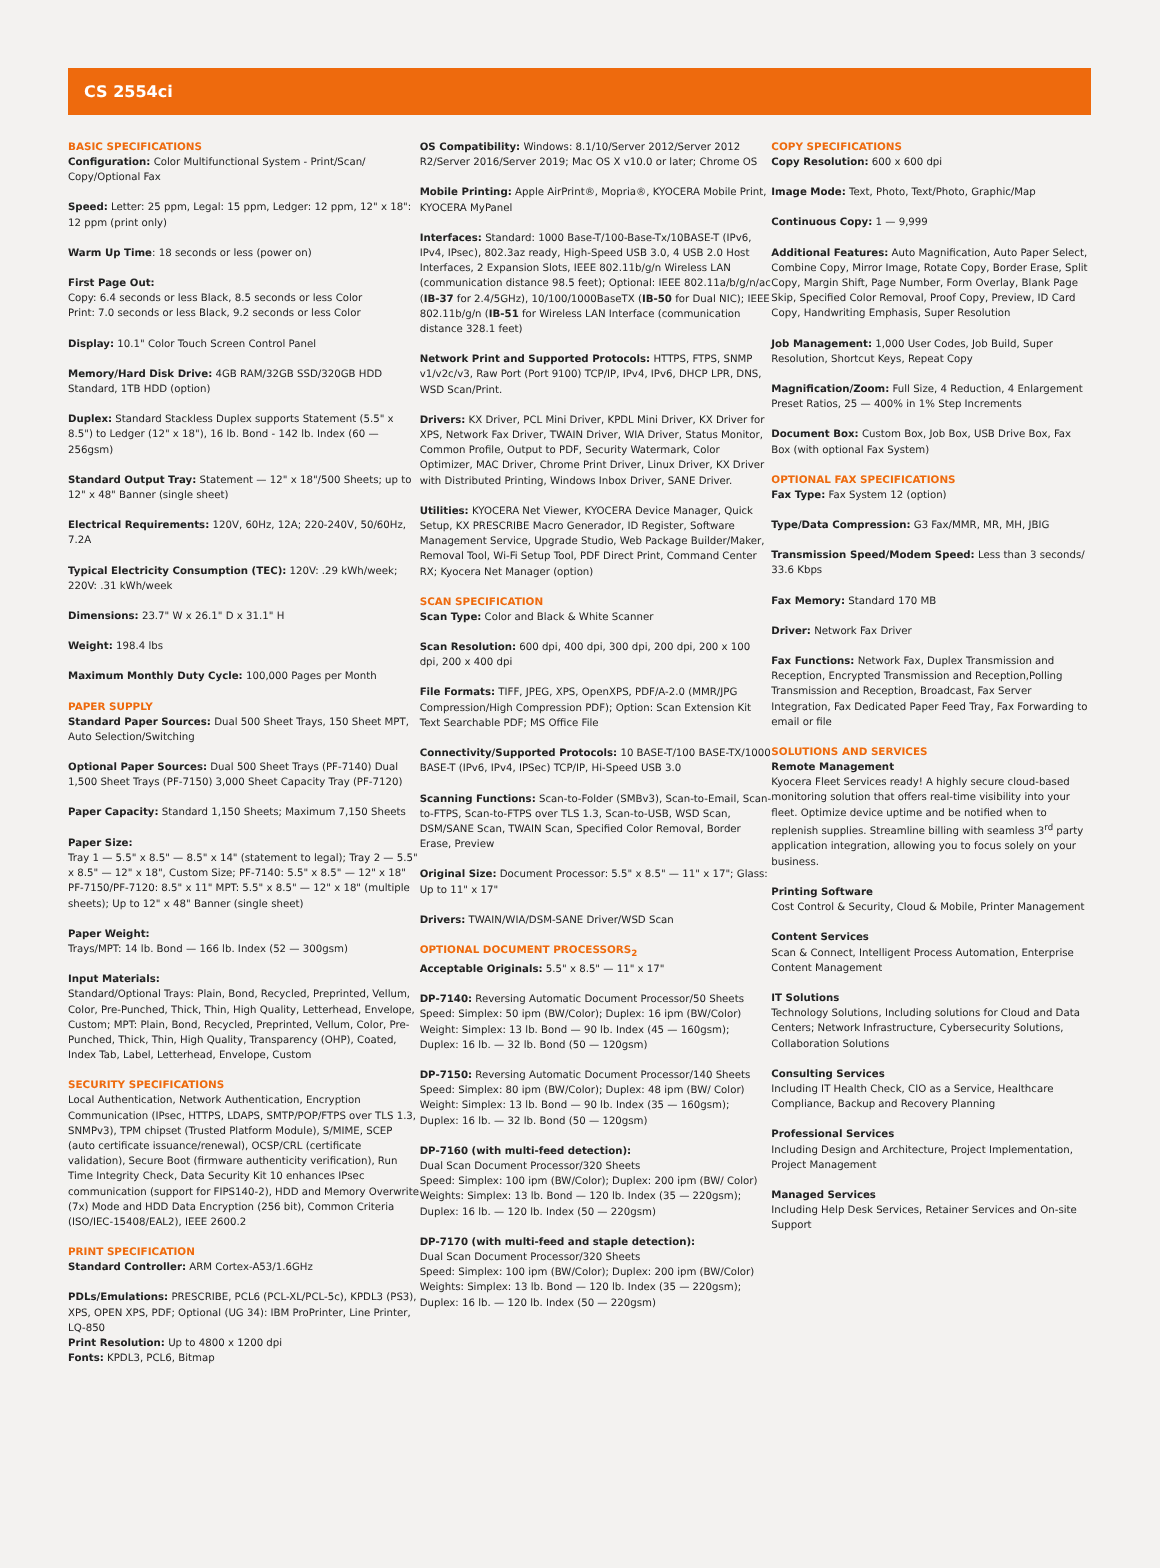CS 2554ci
BASIC SPECIFICATIONS
Configuration: Color Multifunctional System - Print/Scan/ Copy/Optional Fax
Speed: Letter: 25 ppm, Legal: 15 ppm, Ledger: 12 ppm, 12" x 18": 12 ppm (print only)
Warm Up Time: 18 seconds or less (power on)
First Page Out:
Copy: 6.4 seconds or less Black, 8.5 seconds or less Color
Print: 7.0 seconds or less Black, 9.2 seconds or less Color
Display: 10.1" Color Touch Screen Control Panel
Memory/Hard Disk Drive: 4GB RAM/32GB SSD/320GB HDD Standard, 1TB HDD (option)
Duplex: Standard Stackless Duplex supports Statement (5.5" x 8.5") to Ledger (12" x 18"), 16 lb. Bond - 142 lb. Index (60 — 256gsm)
Standard Output Tray: Statement — 12" x 18"/500 Sheets; up to 12" x 48" Banner (single sheet)
Electrical Requirements: 120V, 60Hz, 12A; 220-240V, 50/60Hz, 7.2A
Typical Electricity Consumption (TEC): 120V: .29 kWh/week; 220V: .31 kWh/week
Dimensions: 23.7" W x 26.1" D x 31.1" H
Weight: 198.4 lbs
Maximum Monthly Duty Cycle: 100,000 Pages per Month
PAPER SUPPLY
Standard Paper Sources: Dual 500 Sheet Trays, 150 Sheet MPT, Auto Selection/Switching
Optional Paper Sources: Dual 500 Sheet Trays (PF-7140) Dual 1,500 Sheet Trays (PF-7150) 3,000 Sheet Capacity Tray (PF-7120)
Paper Capacity: Standard 1,150 Sheets; Maximum 7,150 Sheets
Paper Size:
Tray 1 — 5.5" x 8.5" — 8.5" x 14" (statement to legal); Tray 2 — 5.5" x 8.5" — 12" x 18", Custom Size; PF-7140: 5.5" x 8.5" — 12" x 18" PF-7150/PF-7120: 8.5" x 11" MPT: 5.5" x 8.5" — 12" x 18" (multiple sheets); Up to 12" x 48" Banner (single sheet)
Paper Weight:
Trays/MPT: 14 lb. Bond — 166 lb. Index (52 — 300gsm)
Input Materials:
Standard/Optional Trays: Plain, Bond, Recycled, Preprinted, Vellum, Color, Pre-Punched, Thick, Thin, High Quality, Letterhead, Envelope, Custom; MPT: Plain, Bond, Recycled, Preprinted, Vellum, Color, Pre-Punched, Thick, Thin, High Quality, Transparency (OHP), Coated, Index Tab, Label, Letterhead, Envelope, Custom
SECURITY SPECIFICATIONS
Local Authentication, Network Authentication, Encryption Communication (IPsec, HTTPS, LDAPS, SMTP/POP/FTPS over TLS 1.3, SNMPv3), TPM chipset (Trusted Platform Module), S/MIME, SCEP (auto certificate issuance/renewal), OCSP/CRL (certificate validation), Secure Boot (firmware authenticity verification), Run Time Integrity Check, Data Security Kit 10 enhances IPsec communication (support for FIPS140-2), HDD and Memory Overwrite (7x) Mode and HDD Data Encryption (256 bit), Common Criteria (ISO/IEC-15408/EAL2), IEEE 2600.2
PRINT SPECIFICATION
Standard Controller: ARM Cortex-A53/1.6GHz
PDLs/Emulations: PRESCRIBE, PCL6 (PCL-XL/PCL-5c), KPDL3 (PS3), XPS, OPEN XPS, PDF; Optional (UG 34): IBM ProPrinter, Line Printer, LQ-850
Print Resolution: Up to 4800 x 1200 dpi
Fonts: KPDL3, PCL6, Bitmap
OS Compatibility: Windows: 8.1/10/Server 2012/Server 2012 R2/Server 2016/Server 2019; Mac OS X v10.0 or later; Chrome OS
Mobile Printing: Apple AirPrint®, Mopria®, KYOCERA Mobile Print, KYOCERA MyPanel
Interfaces: Standard: 1000 Base-T/100-Base-Tx/10BASE-T (IPv6, IPv4, IPsec), 802.3az ready, High-Speed USB 3.0, 4 USB 2.0 Host Interfaces, 2 Expansion Slots, IEEE 802.11b/g/n Wireless LAN (communication distance 98.5 feet); Optional: IEEE 802.11a/b/g/n/ac (IB-37 for 2.4/5GHz), 10/100/1000BaseTX (IB-50 for Dual NIC); IEEE 802.11b/g/n (IB-51 for Wireless LAN Interface (communication distance 328.1 feet)
Network Print and Supported Protocols: HTTPS, FTPS, SNMP v1/v2c/v3, Raw Port (Port 9100) TCP/IP, IPv4, IPv6, DHCP LPR, DNS, WSD Scan/Print.
Drivers: KX Driver, PCL Mini Driver, KPDL Mini Driver, KX Driver for XPS, Network Fax Driver, TWAIN Driver, WIA Driver, Status Monitor, Common Profile, Output to PDF, Security Watermark, Color Optimizer, MAC Driver, Chrome Print Driver, Linux Driver, KX Driver with Distributed Printing, Windows Inbox Driver, SANE Driver.
Utilities: KYOCERA Net Viewer, KYOCERA Device Manager, Quick Setup, KX PRESCRIBE Macro Generador, ID Register, Software Management Service, Upgrade Studio, Web Package Builder/Maker, Removal Tool, Wi-Fi Setup Tool, PDF Direct Print, Command Center RX; Kyocera Net Manager (option)
SCAN SPECIFICATION
Scan Type: Color and Black & White Scanner
Scan Resolution: 600 dpi, 400 dpi, 300 dpi, 200 dpi, 200 x 100 dpi, 200 x 400 dpi
File Formats: TIFF, JPEG, XPS, OpenXPS, PDF/A-2.0 (MMR/JPG Compression/High Compression PDF); Option: Scan Extension Kit Text Searchable PDF; MS Office File
Connectivity/Supported Protocols: 10 BASE-T/100 BASE-TX/1000 BASE-T (IPv6, IPv4, IPSec) TCP/IP, Hi-Speed USB 3.0
Scanning Functions: Scan-to-Folder (SMBv3), Scan-to-Email, Scan-to-FTPS, Scan-to-FTPS over TLS 1.3, Scan-to-USB, WSD Scan, DSM/SANE Scan, TWAIN Scan, Specified Color Removal, Border Erase, Preview
Original Size: Document Processor: 5.5" x 8.5" — 11" x 17"; Glass: Up to 11" x 17"
Drivers: TWAIN/WIA/DSM-SANE Driver/WSD Scan
OPTIONAL DOCUMENT PROCESSORS<sub>2</sub>
Acceptable Originals: 5.5" x 8.5" — 11" x 17"
DP-7140: Reversing Automatic Document Processor/50 Sheets Speed: Simplex: 50 ipm (BW/Color); Duplex: 16 ipm (BW/Color) Weight: Simplex: 13 lb. Bond — 90 lb. Index (45 — 160gsm); Duplex: 16 lb. — 32 lb. Bond (50 — 120gsm)
DP-7150: Reversing Automatic Document Processor/140 Sheets Speed: Simplex: 80 ipm (BW/Color); Duplex: 48 ipm (BW/ Color) Weight: Simplex: 13 lb. Bond — 90 lb. Index (35 — 160gsm); Duplex: 16 lb. — 32 lb. Bond (50 — 120gsm)
DP-7160 (with multi-feed detection):
Dual Scan Document Processor/320 Sheets
Speed: Simplex: 100 ipm (BW/Color); Duplex: 200 ipm (BW/ Color) Weights: Simplex: 13 lb. Bond — 120 lb. Index (35 — 220gsm); Duplex: 16 lb. — 120 lb. Index (50 — 220gsm)
DP-7170 (with multi-feed and staple detection):
Dual Scan Document Processor/320 Sheets
Speed: Simplex: 100 ipm (BW/Color); Duplex: 200 ipm (BW/Color) Weights: Simplex: 13 lb. Bond — 120 lb. Index (35 — 220gsm); Duplex: 16 lb. — 120 lb. Index (50 — 220gsm)
COPY SPECIFICATIONS
Copy Resolution: 600 x 600 dpi
Image Mode: Text, Photo, Text/Photo, Graphic/Map
Continuous Copy: 1 — 9,999
Additional Features: Auto Magnification, Auto Paper Select, Combine Copy, Mirror Image, Rotate Copy, Border Erase, Split Copy, Margin Shift, Page Number, Form Overlay, Blank Page Skip, Specified Color Removal, Proof Copy, Preview, ID Card Copy, Handwriting Emphasis, Super Resolution
Job Management: 1,000 User Codes, Job Build, Super Resolution, Shortcut Keys, Repeat Copy
Magnification/Zoom: Full Size, 4 Reduction, 4 Enlargement Preset Ratios, 25 — 400% in 1% Step Increments
Document Box: Custom Box, Job Box, USB Drive Box, Fax Box (with optional Fax System)
OPTIONAL FAX SPECIFICATIONS
Fax Type: Fax System 12 (option)
Type/Data Compression: G3 Fax/MMR, MR, MH, JBIG
Transmission Speed/Modem Speed: Less than 3 seconds/ 33.6 Kbps
Fax Memory: Standard 170 MB
Driver: Network Fax Driver
Fax Functions: Network Fax, Duplex Transmission and Reception, Encrypted Transmission and Reception,Polling Transmission and Reception, Broadcast, Fax Server Integration, Fax Dedicated Paper Feed Tray, Fax Forwarding to email or file
SOLUTIONS AND SERVICES
Remote Management
Kyocera Fleet Services ready! A highly secure cloud-based monitoring solution that offers real-time visibility into your fleet. Optimize device uptime and be notified when to replenish supplies. Streamline billing with seamless 3<sup>rd</sup> party application integration, allowing you to focus solely on your business.
Printing Software
Cost Control & Security, Cloud & Mobile, Printer Management
Content Services
Scan & Connect, Intelligent Process Automation, Enterprise Content Management
IT Solutions
Technology Solutions, Including solutions for Cloud and Data Centers; Network Infrastructure, Cybersecurity Solutions, Collaboration Solutions
Consulting Services
Including IT Health Check, CIO as a Service, Healthcare Compliance, Backup and Recovery Planning
Professional Services
Including Design and Architecture, Project Implementation, Project Management
Managed Services
Including Help Desk Services, Retainer Services and On-site Support